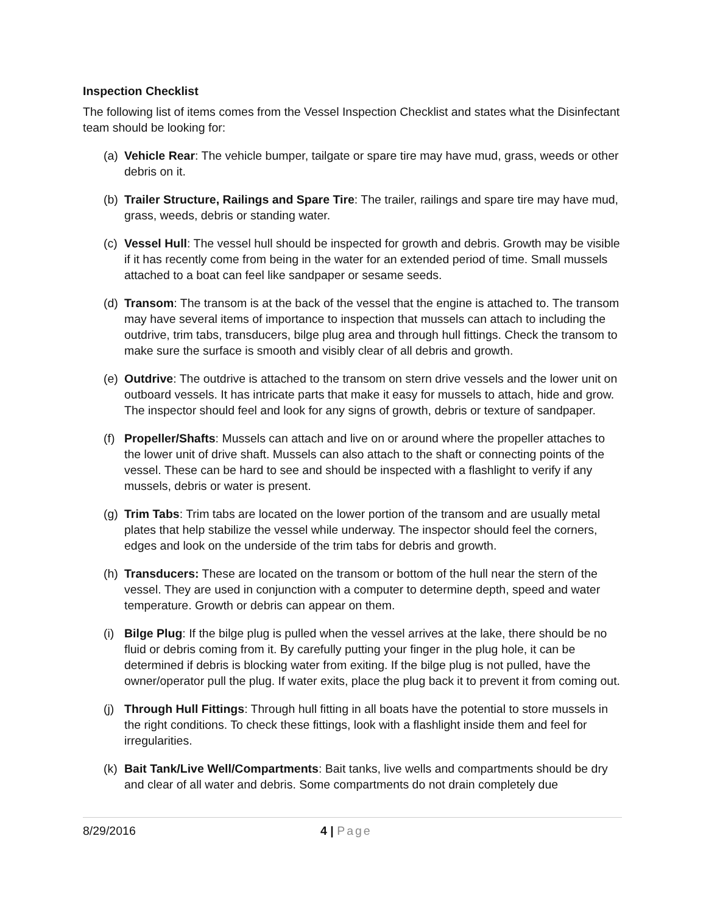Inspection Checklist
The following list of items comes from the Vessel Inspection Checklist and states what the Disinfectant team should be looking for:
(a) Vehicle Rear: The vehicle bumper, tailgate or spare tire may have mud, grass, weeds or other debris on it.
(b) Trailer Structure, Railings and Spare Tire: The trailer, railings and spare tire may have mud, grass, weeds, debris or standing water.
(c) Vessel Hull: The vessel hull should be inspected for growth and debris. Growth may be visible if it has recently come from being in the water for an extended period of time. Small mussels attached to a boat can feel like sandpaper or sesame seeds.
(d) Transom: The transom is at the back of the vessel that the engine is attached to. The transom may have several items of importance to inspection that mussels can attach to including the outdrive, trim tabs, transducers, bilge plug area and through hull fittings. Check the transom to make sure the surface is smooth and visibly clear of all debris and growth.
(e) Outdrive: The outdrive is attached to the transom on stern drive vessels and the lower unit on outboard vessels. It has intricate parts that make it easy for mussels to attach, hide and grow. The inspector should feel and look for any signs of growth, debris or texture of sandpaper.
(f) Propeller/Shafts: Mussels can attach and live on or around where the propeller attaches to the lower unit of drive shaft. Mussels can also attach to the shaft or connecting points of the vessel. These can be hard to see and should be inspected with a flashlight to verify if any mussels, debris or water is present.
(g) Trim Tabs: Trim tabs are located on the lower portion of the transom and are usually metal plates that help stabilize the vessel while underway. The inspector should feel the corners, edges and look on the underside of the trim tabs for debris and growth.
(h) Transducers: These are located on the transom or bottom of the hull near the stern of the vessel. They are used in conjunction with a computer to determine depth, speed and water temperature. Growth or debris can appear on them.
(i) Bilge Plug: If the bilge plug is pulled when the vessel arrives at the lake, there should be no fluid or debris coming from it. By carefully putting your finger in the plug hole, it can be determined if debris is blocking water from exiting. If the bilge plug is not pulled, have the owner/operator pull the plug. If water exits, place the plug back it to prevent it from coming out.
(j) Through Hull Fittings: Through hull fitting in all boats have the potential to store mussels in the right conditions. To check these fittings, look with a flashlight inside them and feel for irregularities.
(k) Bait Tank/Live Well/Compartments: Bait tanks, live wells and compartments should be dry and clear of all water and debris. Some compartments do not drain completely due
8/29/2016 4 | Page